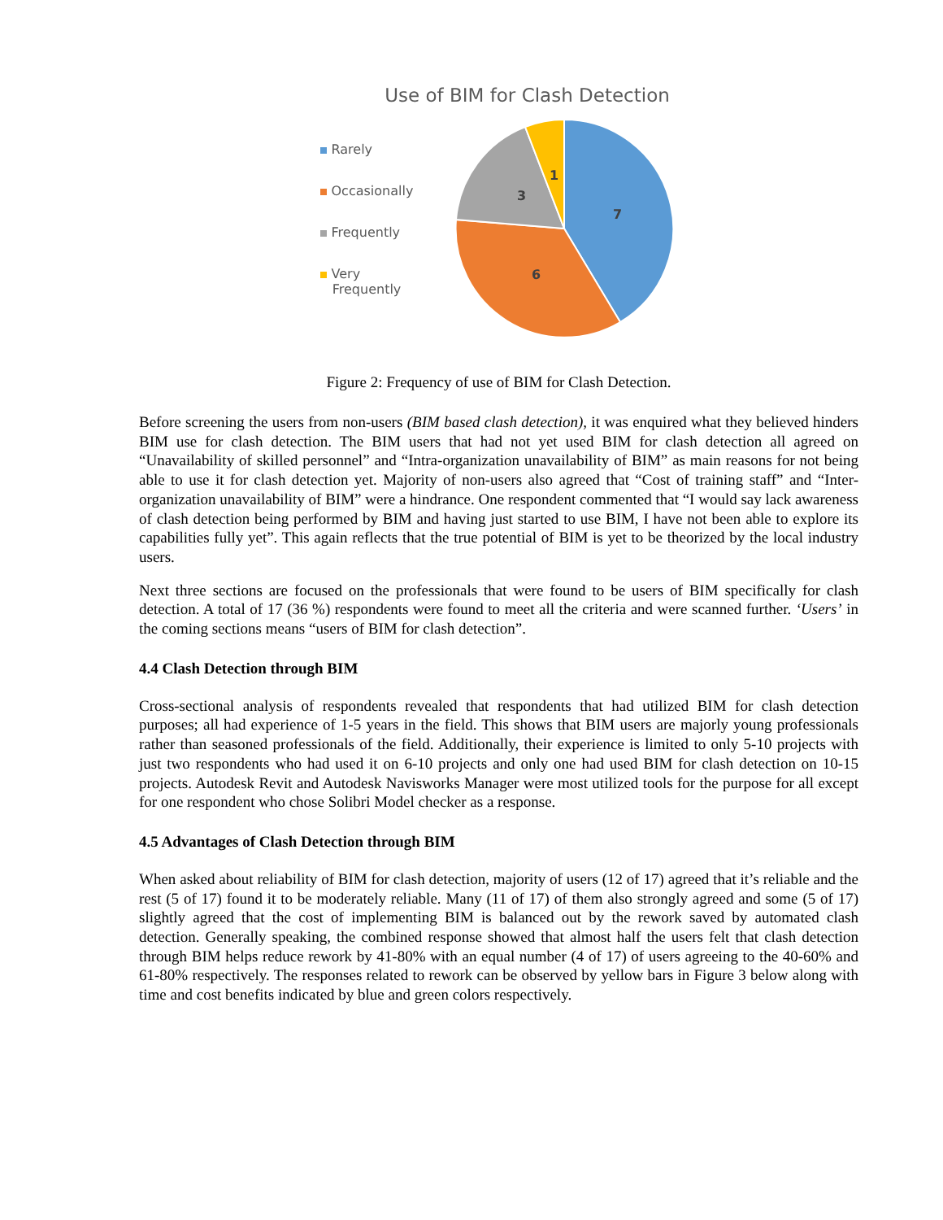Use of BIM for Clash Detection
Rarely
Occasionally
Frequently
Very
Frequently
7
6
3
1
Figure 2: Frequency of use of BIM for Clash Detection.
Before screening the users from non-users (BIM based clash detection), it was enquired what they believed hinders BIM use for clash detection. The BIM users that had not yet used BIM for clash detection all agreed on “Unavailability of skilled personnel” and “Intra-organization unavailability of BIM” as main reasons for not being able to use it for clash detection yet. Majority of non-users also agreed that “Cost of training staff” and “Inter-organization unavailability of BIM” were a hindrance. One respondent commented that “I would say lack awareness of clash detection being performed by BIM and having just started to use BIM, I have not been able to explore its capabilities fully yet”. This again reflects that the true potential of BIM is yet to be theorized by the local industry users.
Next three sections are focused on the professionals that were found to be users of BIM specifically for clash detection. A total of 17 (36 %) respondents were found to meet all the criteria and were scanned further. ‘Users’ in the coming sections means “users of BIM for clash detection”.
4.4 Clash Detection through BIM
Cross-sectional analysis of respondents revealed that respondents that had utilized BIM for clash detection purposes; all had experience of 1-5 years in the field. This shows that BIM users are majorly young professionals rather than seasoned professionals of the field. Additionally, their experience is limited to only 5-10 projects with just two respondents who had used it on 6-10 projects and only one had used BIM for clash detection on 10-15 projects. Autodesk Revit and Autodesk Navisworks Manager were most utilized tools for the purpose for all except for one respondent who chose Solibri Model checker as a response.
4.5 Advantages of Clash Detection through BIM
When asked about reliability of BIM for clash detection, majority of users (12 of 17) agreed that it’s reliable and the rest (5 of 17) found it to be moderately reliable. Many (11 of 17) of them also strongly agreed and some (5 of 17) slightly agreed that the cost of implementing BIM is balanced out by the rework saved by automated clash detection. Generally speaking, the combined response showed that almost half the users felt that clash detection through BIM helps reduce rework by 41-80% with an equal number (4 of 17) of users agreeing to the 40-60% and 61-80% respectively. The responses related to rework can be observed by yellow bars in Figure 3 below along with time and cost benefits indicated by blue and green colors respectively.